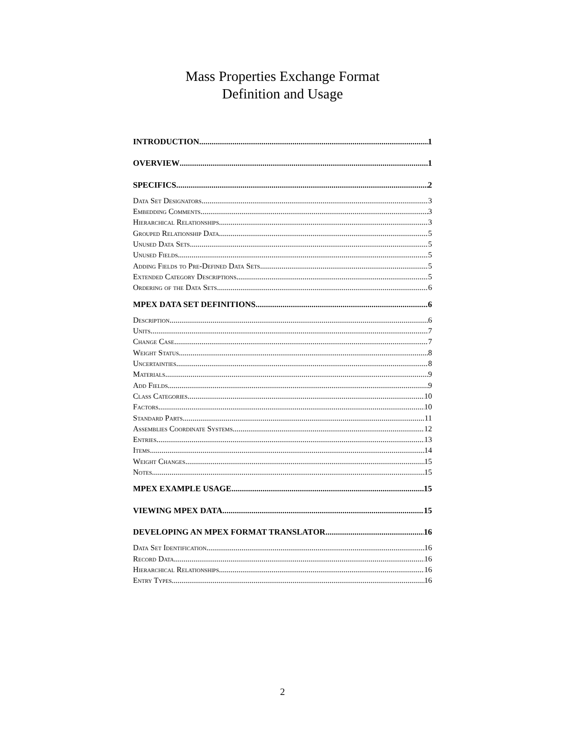Mass Properties Exchange Format
Definition and Usage
INTRODUCTION 1
OVERVIEW 1
SPECIFICS 2
Data Set Designators 3
Embedding Comments 3
Hierarchical Relationships 3
Grouped Relationship Data 5
Unused Data Sets 5
Unused Fields 5
Adding Fields to Pre-Defined Data Sets 5
Extended Category Descriptions 5
Ordering of the Data Sets 6
MPEX DATA SET DEFINITIONS 6
Description 6
Units 7
Change Case 7
Weight Status 8
Uncertainties 8
Materials 9
Add Fields 9
Class Categories 10
Factors 10
Standard Parts 11
Assemblies Coordinate Systems 12
Entries 13
Items 14
Weight Changes 15
Notes 15
MPEX EXAMPLE USAGE 15
VIEWING MPEX DATA 15
DEVELOPING AN MPEX FORMAT TRANSLATOR 16
Data Set Identification 16
Record Data 16
Hierarchical Relationships 16
Entry Types 16
2